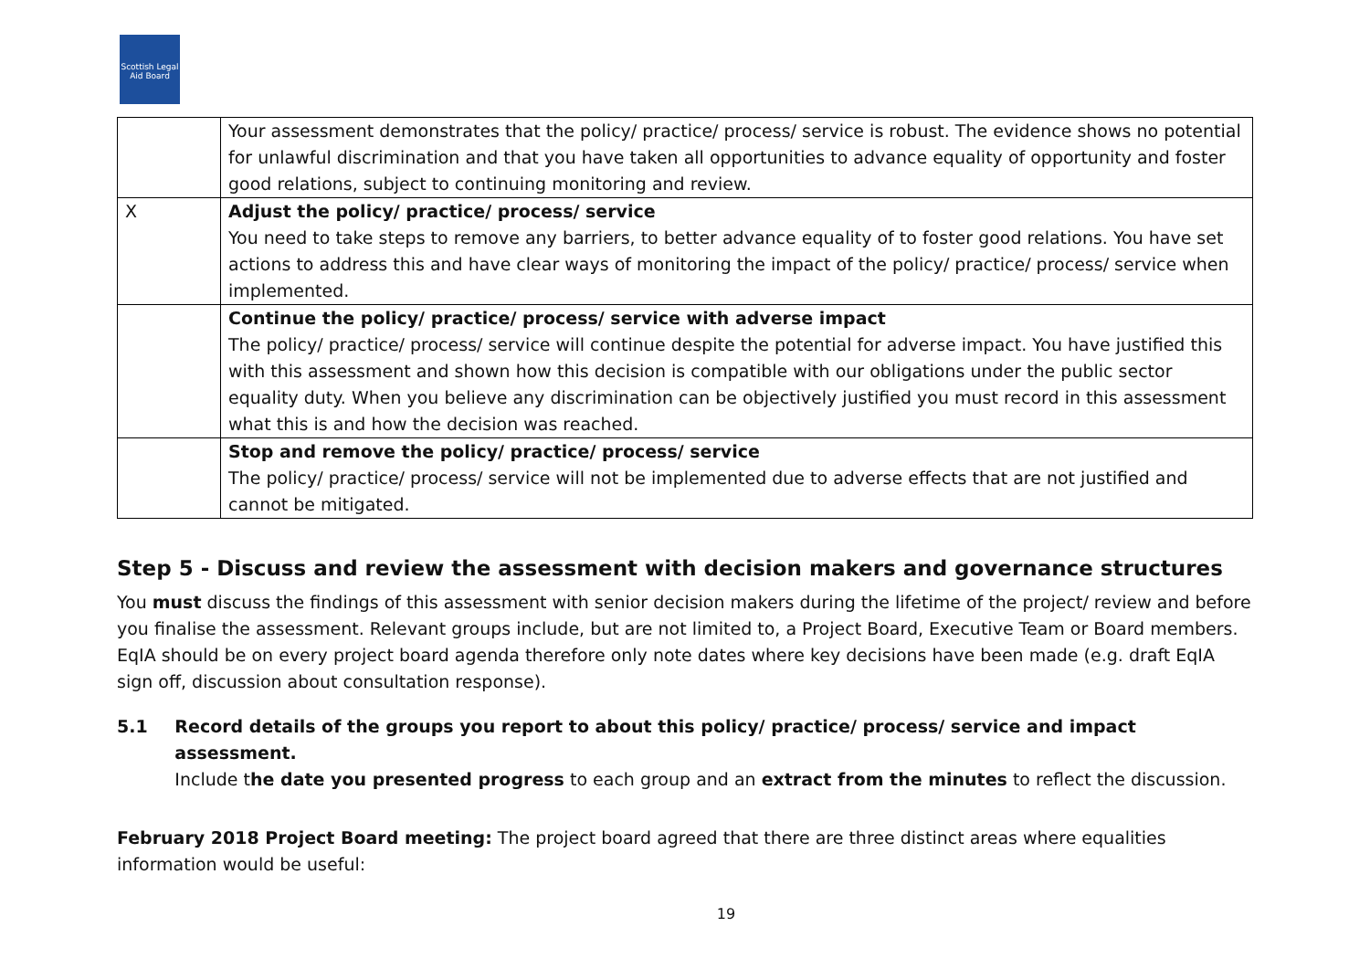Scottish Legal Aid Board
| | Your assessment demonstrates that the policy/ practice/ process/ service is robust. The evidence shows no potential for unlawful discrimination and that you have taken all opportunities to advance equality of opportunity and foster good relations, subject to continuing monitoring and review. |
| X | Adjust the policy/ practice/ process/ service You need to take steps to remove any barriers, to better advance equality of to foster good relations. You have set actions to address this and have clear ways of monitoring the impact of the policy/ practice/ process/ service when implemented. |
| | Continue the policy/ practice/ process/ service with adverse impact The policy/ practice/ process/ service will continue despite the potential for adverse impact. You have justified this with this assessment and shown how this decision is compatible with our obligations under the public sector equality duty. When you believe any discrimination can be objectively justified you must record in this assessment what this is and how the decision was reached. |
| | Stop and remove the policy/ practice/ process/ service The policy/ practice/ process/ service will not be implemented due to adverse effects that are not justified and cannot be mitigated. |
Step 5 - Discuss and review the assessment with decision makers and governance structures
You must discuss the findings of this assessment with senior decision makers during the lifetime of the project/ review and before you finalise the assessment. Relevant groups include, but are not limited to, a Project Board, Executive Team or Board members. EqIA should be on every project board agenda therefore only note dates where key decisions have been made (e.g. draft EqIA sign off, discussion about consultation response).
5.1 Record details of the groups you report to about this policy/ practice/ process/ service and impact assessment.
Include the date you presented progress to each group and an extract from the minutes to reflect the discussion.
February 2018 Project Board meeting: The project board agreed that there are three distinct areas where equalities information would be useful:
19